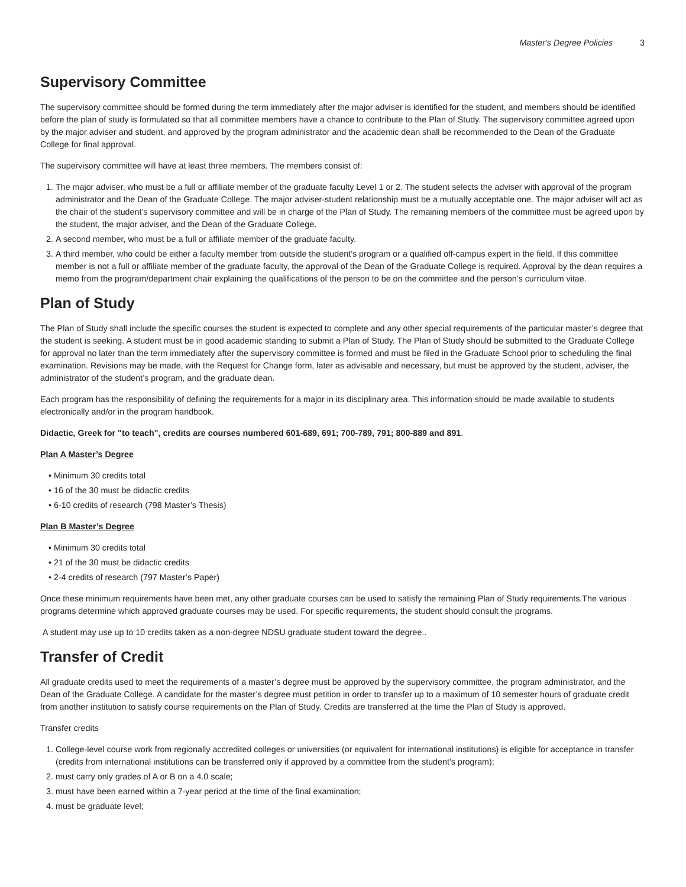Master's Degree Policies 3
Supervisory Committee
The supervisory committee should be formed during the term immediately after the major adviser is identified for the student, and members should be identified before the plan of study is formulated so that all committee members have a chance to contribute to the Plan of Study. The supervisory committee agreed upon by the major adviser and student, and approved by the program administrator and the academic dean shall be recommended to the Dean of the Graduate College for final approval.
The supervisory committee will have at least three members. The members consist of:
1. The major adviser, who must be a full or affiliate member of the graduate faculty Level 1 or 2. The student selects the adviser with approval of the program administrator and the Dean of the Graduate College. The major adviser-student relationship must be a mutually acceptable one. The major adviser will act as the chair of the student’s supervisory committee and will be in charge of the Plan of Study. The remaining members of the committee must be agreed upon by the student, the major adviser, and the Dean of the Graduate College.
2. A second member, who must be a full or affiliate member of the graduate faculty.
3. A third member, who could be either a faculty member from outside the student’s program or a qualified off-campus expert in the field. If this committee member is not a full or affiliate member of the graduate faculty, the approval of the Dean of the Graduate College is required. Approval by the dean requires a memo from the program/department chair explaining the qualifications of the person to be on the committee and the person’s curriculum vitae.
Plan of Study
The Plan of Study shall include the specific courses the student is expected to complete and any other special requirements of the particular master’s degree that the student is seeking. A student must be in good academic standing to submit a Plan of Study. The Plan of Study should be submitted to the Graduate College for approval no later than the term immediately after the supervisory committee is formed and must be filed in the Graduate School prior to scheduling the final examination. Revisions may be made, with the Request for Change form, later as advisable and necessary, but must be approved by the student, adviser, the administrator of the student’s program, and the graduate dean.
Each program has the responsibility of defining the requirements for a major in its disciplinary area. This information should be made available to students electronically and/or in the program handbook.
Didactic, Greek for "to teach", credits are courses numbered 601-689, 691; 700-789, 791; 800-889 and 891.
Plan A Master’s Degree
• Minimum 30 credits total
• 16 of the 30 must be didactic credits
• 6-10 credits of research (798 Master’s Thesis)
Plan B Master’s Degree
• Minimum 30 credits total
• 21 of the 30 must be didactic credits
• 2-4 credits of research (797 Master’s Paper)
Once these minimum requirements have been met, any other graduate courses can be used to satisfy the remaining Plan of Study requirements.The various programs determine which approved graduate courses may be used. For specific requirements, the student should consult the programs.
A student may use up to 10 credits taken as a non-degree NDSU graduate student toward the degree..
Transfer of Credit
All graduate credits used to meet the requirements of a master’s degree must be approved by the supervisory committee, the program administrator, and the Dean of the Graduate College. A candidate for the master’s degree must petition in order to transfer up to a maximum of 10 semester hours of graduate credit from another institution to satisfy course requirements on the Plan of Study. Credits are transferred at the time the Plan of Study is approved.
Transfer credits
1. College-level course work from regionally accredited colleges or universities (or equivalent for international institutions) is eligible for acceptance in transfer (credits from international institutions can be transferred only if approved by a committee from the student's program);
2. must carry only grades of A or B on a 4.0 scale;
3. must have been earned within a 7-year period at the time of the final examination;
4. must be graduate level;